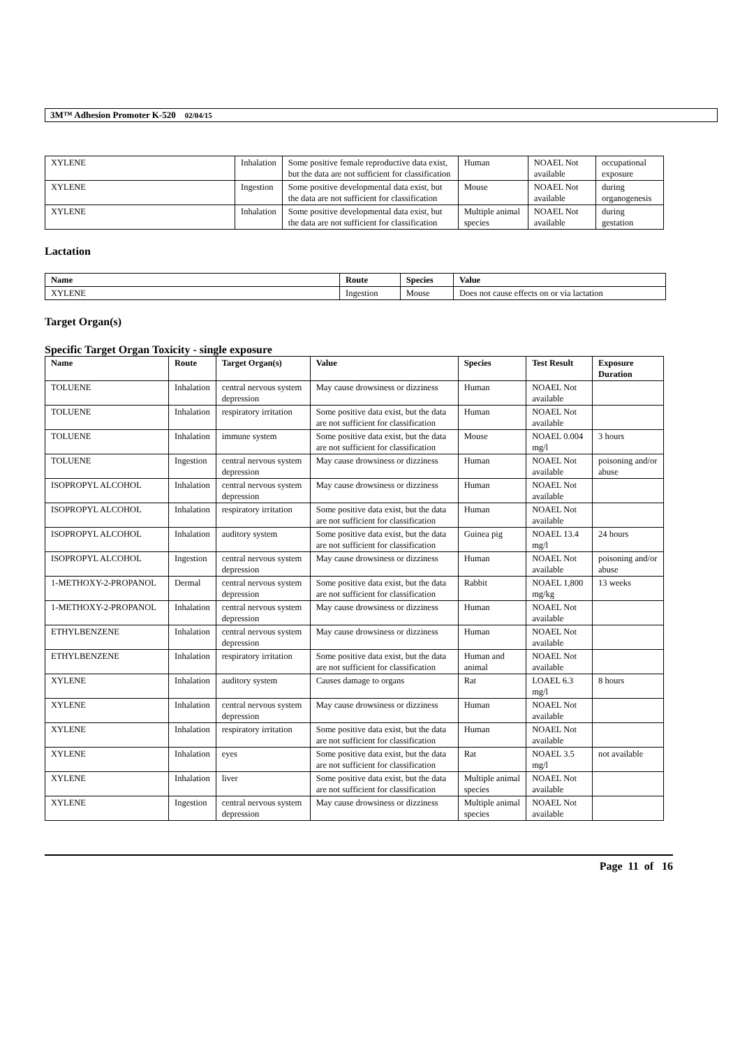3M™ Adhesion Promoter K-520 02/04/15
| XYLENE | Inhalation | Some positive female reproductive data exist, but the data are not sufficient for classification | Human | NOAEL Not available | occupational exposure |
| XYLENE | Ingestion | Some positive developmental data exist, but the data are not sufficient for classification | Mouse | NOAEL Not available | during organogenesis |
| XYLENE | Inhalation | Some positive developmental data exist, but the data are not sufficient for classification | Multiple animal species | NOAEL Not available | during gestation |
Lactation
| Name | Route | Species | Value |
| --- | --- | --- | --- |
| XYLENE | Ingestion | Mouse | Does not cause effects on or via lactation |
Target Organ(s)
Specific Target Organ Toxicity - single exposure
| Name | Route | Target Organ(s) | Value | Species | Test Result | Exposure Duration |
| --- | --- | --- | --- | --- | --- | --- |
| TOLUENE | Inhalation | central nervous system depression | May cause drowsiness or dizziness | Human | NOAEL Not available | |
| TOLUENE | Inhalation | respiratory irritation | Some positive data exist, but the data are not sufficient for classification | Human | NOAEL Not available | |
| TOLUENE | Inhalation | immune system | Some positive data exist, but the data are not sufficient for classification | Mouse | NOAEL 0.004 mg/l | 3 hours |
| TOLUENE | Ingestion | central nervous system depression | May cause drowsiness or dizziness | Human | NOAEL Not available | poisoning and/or abuse |
| ISOPROPYL ALCOHOL | Inhalation | central nervous system depression | May cause drowsiness or dizziness | Human | NOAEL Not available | |
| ISOPROPYL ALCOHOL | Inhalation | respiratory irritation | Some positive data exist, but the data are not sufficient for classification | Human | NOAEL Not available | |
| ISOPROPYL ALCOHOL | Inhalation | auditory system | Some positive data exist, but the data are not sufficient for classification | Guinea pig | NOAEL 13.4 mg/l | 24 hours |
| ISOPROPYL ALCOHOL | Ingestion | central nervous system depression | May cause drowsiness or dizziness | Human | NOAEL Not available | poisoning and/or abuse |
| 1-METHOXY-2-PROPANOL | Dermal | central nervous system depression | Some positive data exist, but the data are not sufficient for classification | Rabbit | NOAEL 1,800 mg/kg | 13 weeks |
| 1-METHOXY-2-PROPANOL | Inhalation | central nervous system depression | May cause drowsiness or dizziness | Human | NOAEL Not available | |
| ETHYLBENZENE | Inhalation | central nervous system depression | May cause drowsiness or dizziness | Human | NOAEL Not available | |
| ETHYLBENZENE | Inhalation | respiratory irritation | Some positive data exist, but the data are not sufficient for classification | Human and animal | NOAEL Not available | |
| XYLENE | Inhalation | auditory system | Causes damage to organs | Rat | LOAEL 6.3 mg/l | 8 hours |
| XYLENE | Inhalation | central nervous system depression | May cause drowsiness or dizziness | Human | NOAEL Not available | |
| XYLENE | Inhalation | respiratory irritation | Some positive data exist, but the data are not sufficient for classification | Human | NOAEL Not available | |
| XYLENE | Inhalation | eyes | Some positive data exist, but the data are not sufficient for classification | Rat | NOAEL 3.5 mg/l | not available |
| XYLENE | Inhalation | liver | Some positive data exist, but the data are not sufficient for classification | Multiple animal species | NOAEL Not available | |
| XYLENE | Ingestion | central nervous system depression | May cause drowsiness or dizziness | Multiple animal species | NOAEL Not available | |
Page 11 of 16